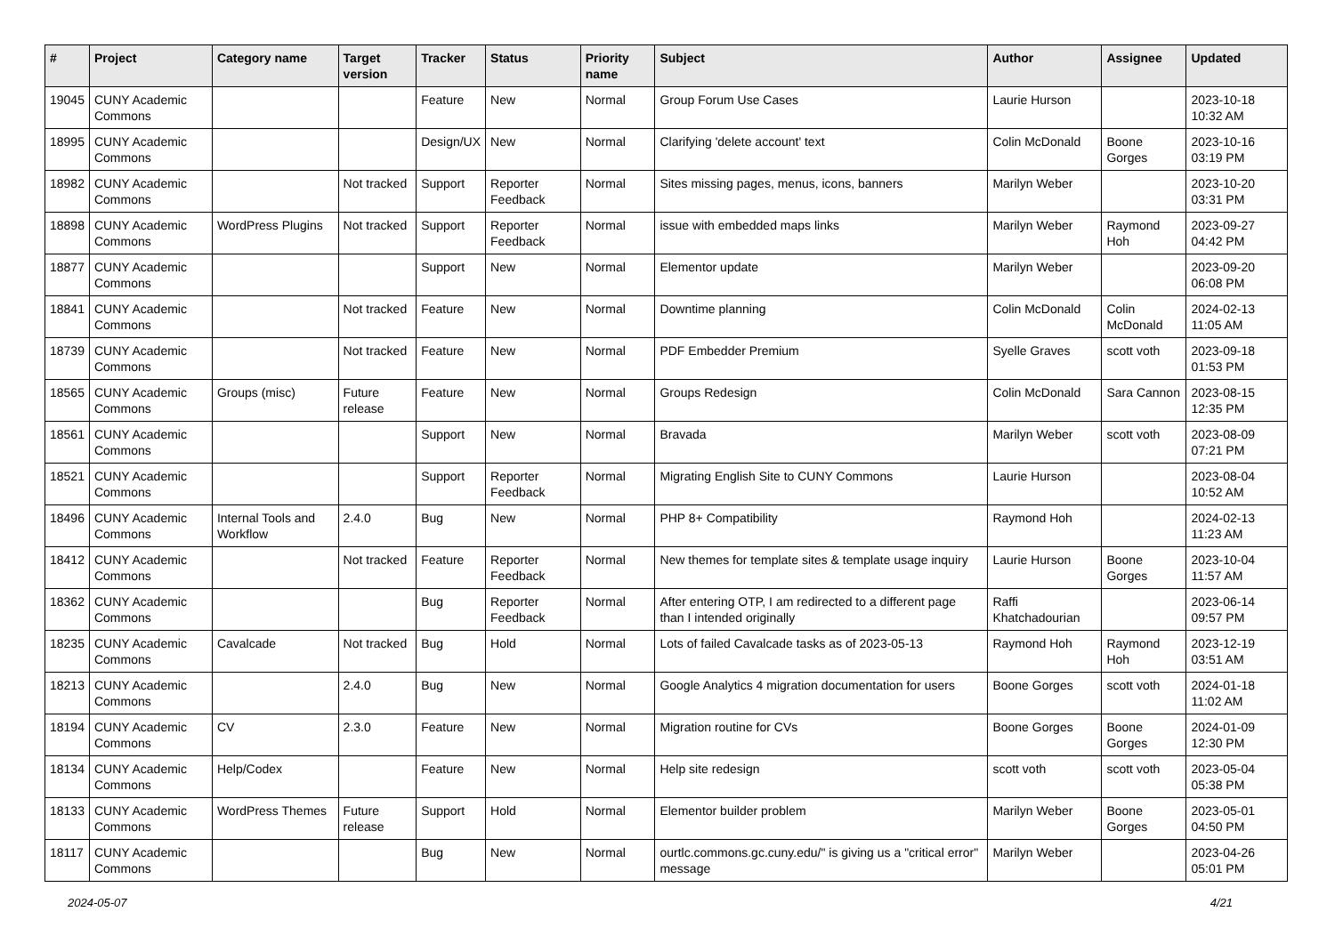| # | Project | Category name | Target version | Tracker | Status | Priority name | Subject | Author | Assignee | Updated |
| --- | --- | --- | --- | --- | --- | --- | --- | --- | --- | --- |
| 19045 | CUNY Academic Commons | | | Feature | New | Normal | Group Forum Use Cases | Laurie Hurson | | 2023-10-18 10:32 AM |
| 18995 | CUNY Academic Commons | | | Design/UX | New | Normal | Clarifying 'delete account' text | Colin McDonald | Boone Gorges | 2023-10-16 03:19 PM |
| 18982 | CUNY Academic Commons | | Not tracked | Support | Reporter Feedback | Normal | Sites missing pages, menus, icons, banners | Marilyn Weber | | 2023-10-20 03:31 PM |
| 18898 | CUNY Academic Commons | WordPress Plugins | Not tracked | Support | Reporter Feedback | Normal | issue with embedded maps links | Marilyn Weber | Raymond Hoh | 2023-09-27 04:42 PM |
| 18877 | CUNY Academic Commons | | | Support | New | Normal | Elementor update | Marilyn Weber | | 2023-09-20 06:08 PM |
| 18841 | CUNY Academic Commons | | Not tracked | Feature | New | Normal | Downtime planning | Colin McDonald | Colin McDonald | 2024-02-13 11:05 AM |
| 18739 | CUNY Academic Commons | | Not tracked | Feature | New | Normal | PDF Embedder Premium | Syelle Graves | scott voth | 2023-09-18 01:53 PM |
| 18565 | CUNY Academic Commons | Groups (misc) | Future release | Feature | New | Normal | Groups Redesign | Colin McDonald | Sara Cannon | 2023-08-15 12:35 PM |
| 18561 | CUNY Academic Commons | | | Support | New | Normal | Bravada | Marilyn Weber | scott voth | 2023-08-09 07:21 PM |
| 18521 | CUNY Academic Commons | | | Support | Reporter Feedback | Normal | Migrating English Site to CUNY Commons | Laurie Hurson | | 2023-08-04 10:52 AM |
| 18496 | CUNY Academic Commons | Internal Tools and Workflow | 2.4.0 | Bug | New | Normal | PHP 8+ Compatibility | Raymond Hoh | | 2024-02-13 11:23 AM |
| 18412 | CUNY Academic Commons | | Not tracked | Feature | Reporter Feedback | Normal | New themes for template sites & template usage inquiry | Laurie Hurson | Boone Gorges | 2023-10-04 11:57 AM |
| 18362 | CUNY Academic Commons | | | Bug | Reporter Feedback | Normal | After entering OTP, I am redirected to a different page than I intended originally | Raffi Khatchadourian | | 2023-06-14 09:57 PM |
| 18235 | CUNY Academic Commons | Cavalcade | Not tracked | Bug | Hold | Normal | Lots of failed Cavalcade tasks as of 2023-05-13 | Raymond Hoh | Raymond Hoh | 2023-12-19 03:51 AM |
| 18213 | CUNY Academic Commons | | 2.4.0 | Bug | New | Normal | Google Analytics 4 migration documentation for users | Boone Gorges | scott voth | 2024-01-18 11:02 AM |
| 18194 | CUNY Academic Commons | CV | 2.3.0 | Feature | New | Normal | Migration routine for CVs | Boone Gorges | Boone Gorges | 2024-01-09 12:30 PM |
| 18134 | CUNY Academic Commons | Help/Codex | | Feature | New | Normal | Help site redesign | scott voth | scott voth | 2023-05-04 05:38 PM |
| 18133 | CUNY Academic Commons | WordPress Themes | Future release | Support | Hold | Normal | Elementor builder problem | Marilyn Weber | Boone Gorges | 2023-05-01 04:50 PM |
| 18117 | CUNY Academic Commons | | | Bug | New | Normal | ourtlc.commons.gc.cuny.edu/" is giving us a "critical error" message | Marilyn Weber | | 2023-04-26 05:01 PM |
2024-05-07 4/21